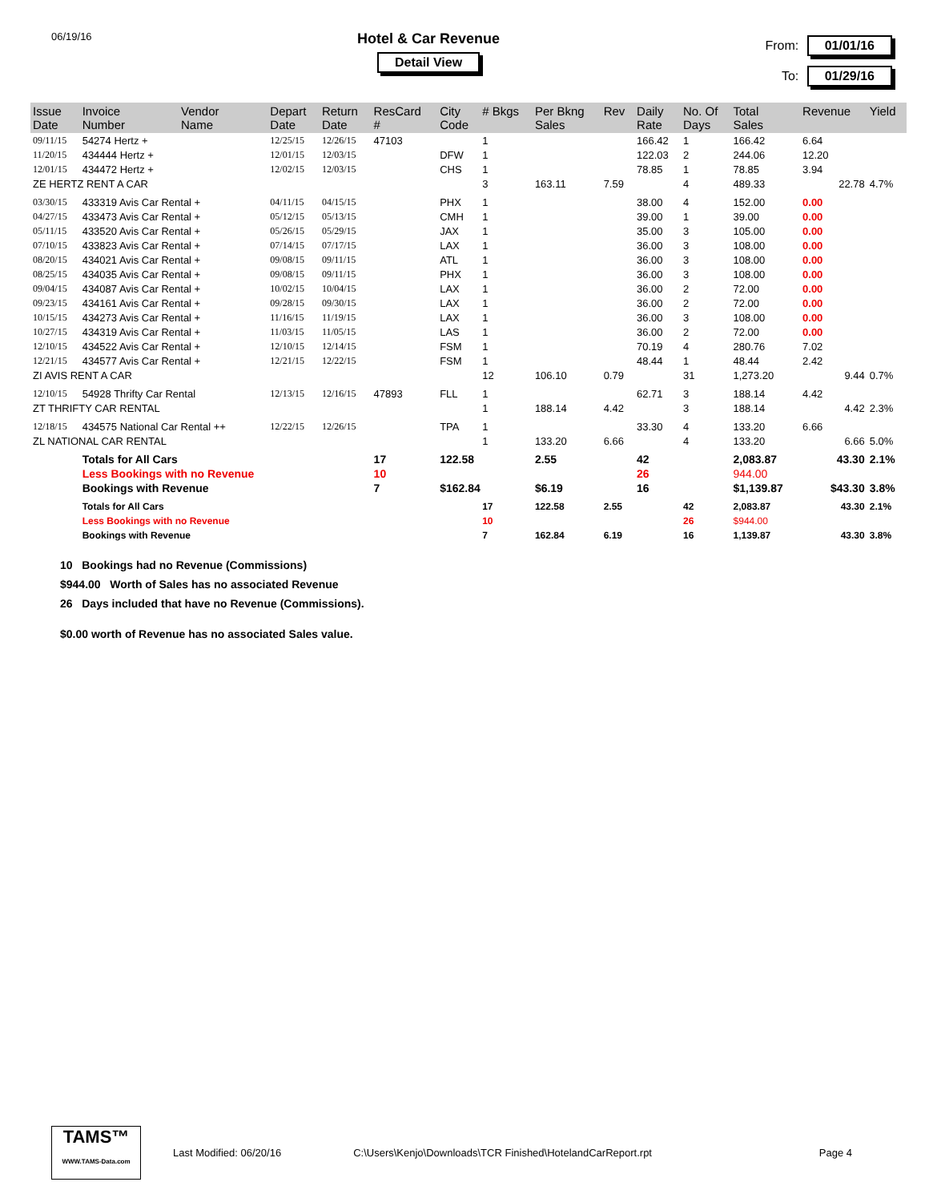06/19/16
Hotel & Car Revenue
Detail View
From: 01/01/16
To: 01/29/16
| Issue Date | Invoice Number | Vendor Name | Depart Date | Return Date | ResCard # | City Code | # Bkgs | Per Bkng Sales | Rev | Daily Rate | No. Of Days | Total Sales | Revenue | Yield |
| --- | --- | --- | --- | --- | --- | --- | --- | --- | --- | --- | --- | --- | --- | --- |
| 09/11/15 | 54274 Hertz + | | 12/25/15 | 12/26/15 | 47103 | | 1 | | | 166.42 | 1 | 166.42 | 6.64 | |
| 11/20/15 | 434444 Hertz + | | 12/01/15 | 12/03/15 | | DFW | 1 | | | 122.03 | 2 | 244.06 | 12.20 | |
| 12/01/15 | 434472 Hertz + | | 12/02/15 | 12/03/15 | | CHS | 1 | | | 78.85 | 1 | 78.85 | 3.94 | |
| ZE HERTZ RENT A CAR | | | | | | | 3 | 163.11 | 7.59 | | 4 | 489.33 | 22.78 | 4.7% |
| 03/30/15 | 433319 Avis Car Rental + | | 04/11/15 | 04/15/15 | | PHX | 1 | | | 38.00 | 4 | 152.00 | 0.00 | |
| 04/27/15 | 433473 Avis Car Rental + | | 05/12/15 | 05/13/15 | | CMH | 1 | | | 39.00 | 1 | 39.00 | 0.00 | |
| 05/11/15 | 433520 Avis Car Rental + | | 05/26/15 | 05/29/15 | | JAX | 1 | | | 35.00 | 3 | 105.00 | 0.00 | |
| 07/10/15 | 433823 Avis Car Rental + | | 07/14/15 | 07/17/15 | | LAX | 1 | | | 36.00 | 3 | 108.00 | 0.00 | |
| 08/20/15 | 434021 Avis Car Rental + | | 09/08/15 | 09/11/15 | | ATL | 1 | | | 36.00 | 3 | 108.00 | 0.00 | |
| 08/25/15 | 434035 Avis Car Rental + | | 09/08/15 | 09/11/15 | | PHX | 1 | | | 36.00 | 3 | 108.00 | 0.00 | |
| 09/04/15 | 434087 Avis Car Rental + | | 10/02/15 | 10/04/15 | | LAX | 1 | | | 36.00 | 2 | 72.00 | 0.00 | |
| 09/23/15 | 434161 Avis Car Rental + | | 09/28/15 | 09/30/15 | | LAX | 1 | | | 36.00 | 2 | 72.00 | 0.00 | |
| 10/15/15 | 434273 Avis Car Rental + | | 11/16/15 | 11/19/15 | | LAX | 1 | | | 36.00 | 3 | 108.00 | 0.00 | |
| 10/27/15 | 434319 Avis Car Rental + | | 11/03/15 | 11/05/15 | | LAS | 1 | | | 36.00 | 2 | 72.00 | 0.00 | |
| 12/10/15 | 434522 Avis Car Rental + | | 12/10/15 | 12/14/15 | | FSM | 1 | | | 70.19 | 4 | 280.76 | 7.02 | |
| 12/21/15 | 434577 Avis Car Rental + | | 12/21/15 | 12/22/15 | | FSM | 1 | | | 48.44 | 1 | 48.44 | 2.42 | |
| ZI AVIS RENT A CAR | | | | | | | 12 | 106.10 | 0.79 | | 31 | 1,273.20 | 9.44 | 0.7% |
| 12/10/15 | 54928 Thrifty Car Rental | | 12/13/15 | 12/16/15 | 47893 | FLL | 1 | | | 62.71 | 3 | 188.14 | 4.42 | |
| ZT THRIFTY CAR RENTAL | | | | | | | 1 | 188.14 | 4.42 | | 3 | 188.14 | 4.42 | 2.3% |
| 12/18/15 | 434575 National Car Rental ++ | | 12/22/15 | 12/26/15 | | TPA | 1 | | | 33.30 | 4 | 133.20 | 6.66 | |
| ZL NATIONAL CAR RENTAL | | | | | | | 1 | 133.20 | 6.66 | | 4 | 133.20 | 6.66 | 5.0% |
| | Totals for All Cars | | | | 17 | 122.58 | | 2.55 | | 42 | | 2,083.87 | 43.30 | 2.1% |
| | Less Bookings with no Revenue | | | | 10 | | | | | 26 | | 944.00 | | |
| | Bookings with Revenue | | | | 7 | $162.84 | | $6.19 | | 16 | | $1,139.87 | $43.30 | 3.8% |
| | Totals for All Cars | | | | | | 17 | 122.58 | 2.55 | | 42 | 2,083.87 | 43.30 | 2.1% |
| | Less Bookings with no Revenue | | | | | | 10 | | | | 26 | $944.00 | | |
| | Bookings with Revenue | | | | | | 7 | 162.84 | 6.19 | | 16 | 1,139.87 | 43.30 | 3.8% |
10 Bookings had no Revenue (Commissions)
$944.00 Worth of Sales has no associated Revenue
26 Days included that have no Revenue (Commissions).
$0.00 worth of Revenue has no associated Sales value.
TAMS™
WWW.TAMS-Data.com
Last Modified: 06/20/16
C:\Users\Kenjo\Downloads\TCR Finished\HotelandCarReport.rpt
Page 4